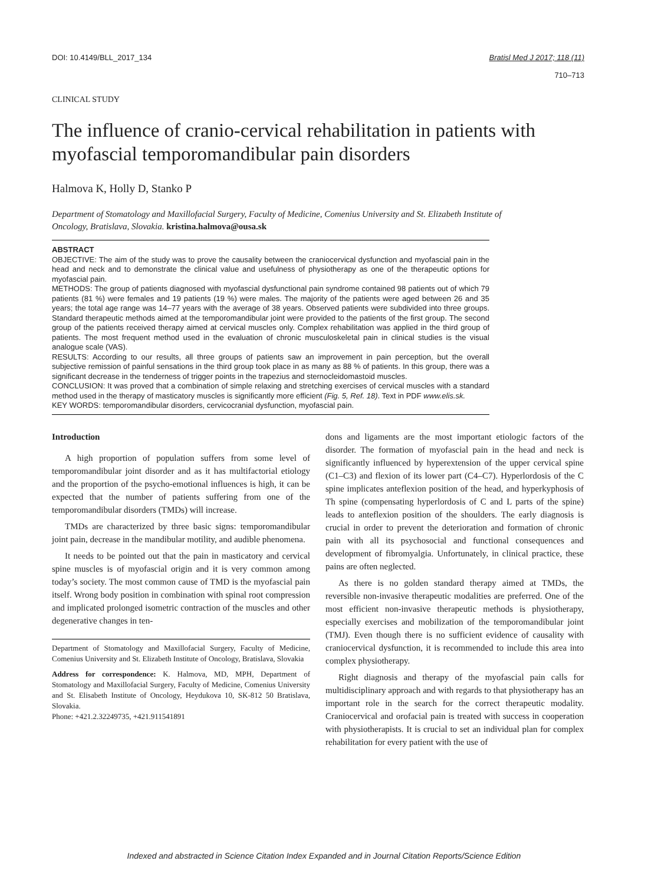DOI: 10.4149/BLL_2017_134 Bratisl Med J 2017; 118 (11)
710–713
CLINICAL STUDY
The influence of cranio-cervical rehabilitation in patients with myofascial temporomandibular pain disorders
Halmova K, Holly D, Stanko P
Department of Stomatology and Maxillofacial Surgery, Faculty of Medicine, Comenius University and St. Elizabeth Institute of Oncology, Bratislava, Slovakia. kristina.halmova@ousa.sk
ABSTRACT
OBJECTIVE: The aim of the study was to prove the causality between the craniocervical dysfunction and myofascial pain in the head and neck and to demonstrate the clinical value and usefulness of physiotherapy as one of the therapeutic options for myofascial pain.
METHODS: The group of patients diagnosed with myofascial dysfunctional pain syndrome contained 98 patients out of which 79 patients (81 %) were females and 19 patients (19 %) were males. The majority of the patients were aged between 26 and 35 years; the total age range was 14–77 years with the average of 38 years. Observed patients were subdivided into three groups. Standard therapeutic methods aimed at the temporomandibular joint were provided to the patients of the first group. The second group of the patients received therapy aimed at cervical muscles only. Complex rehabilitation was applied in the third group of patients. The most frequent method used in the evaluation of chronic musculoskeletal pain in clinical studies is the visual analogue scale (VAS).
RESULTS: According to our results, all three groups of patients saw an improvement in pain perception, but the overall subjective remission of painful sensations in the third group took place in as many as 88 % of patients. In this group, there was a significant decrease in the tenderness of trigger points in the trapezius and sternocleidomastoid muscles.
CONCLUSION: It was proved that a combination of simple relaxing and stretching exercises of cervical muscles with a standard method used in the therapy of masticatory muscles is significantly more efficient (Fig. 5, Ref. 18). Text in PDF www.elis.sk.
KEY WORDS: temporomandibular disorders, cervicocranial dysfunction, myofascial pain.
Introduction
A high proportion of population suffers from some level of temporomandibular joint disorder and as it has multifactorial etiology and the proportion of the psycho-emotional influences is high, it can be expected that the number of patients suffering from one of the temporomandibular disorders (TMDs) will increase.
TMDs are characterized by three basic signs: temporomandibular joint pain, decrease in the mandibular motility, and audible phenomena.
It needs to be pointed out that the pain in masticatory and cervical spine muscles is of myofascial origin and it is very common among today’s society. The most common cause of TMD is the myofascial pain itself. Wrong body position in combination with spinal root compression and implicated prolonged isometric contraction of the muscles and other degenerative changes in ten-
Department of Stomatology and Maxillofacial Surgery, Faculty of Medicine, Comenius University and St. Elizabeth Institute of Oncology, Bratislava, Slovakia
Address for correspondence: K. Halmova, MD, MPH, Department of Stomatology and Maxillofacial Surgery, Faculty of Medicine, Comenius University and St. Elisabeth Institute of Oncology, Heydukova 10, SK-812 50 Bratislava, Slovakia.
Phone: +421.2.32249735, +421.911541891
dons and ligaments are the most important etiologic factors of the disorder. The formation of myofascial pain in the head and neck is significantly influenced by hyperextension of the upper cervical spine (C1–C3) and flexion of its lower part (C4–C7). Hyperlordosis of the C spine implicates anteflexion position of the head, and hyperkyphosis of Th spine (compensating hyperlordosis of C and L parts of the spine) leads to anteflexion position of the shoulders. The early diagnosis is crucial in order to prevent the deterioration and formation of chronic pain with all its psychosocial and functional consequences and development of fibromyalgia. Unfortunately, in clinical practice, these pains are often neglected.
As there is no golden standard therapy aimed at TMDs, the reversible non-invasive therapeutic modalities are preferred. One of the most efficient non-invasive therapeutic methods is physiotherapy, especially exercises and mobilization of the temporomandibular joint (TMJ). Even though there is no sufficient evidence of causality with craniocervical dysfunction, it is recommended to include this area into complex physiotherapy.
Right diagnosis and therapy of the myofascial pain calls for multidisciplinary approach and with regards to that physiotherapy has an important role in the search for the correct therapeutic modality. Craniocervical and orofacial pain is treated with success in cooperation with physiotherapists. It is crucial to set an individual plan for complex rehabilitation for every patient with the use of
Indexed and abstracted in Science Citation Index Expanded and in Journal Citation Reports/Science Edition